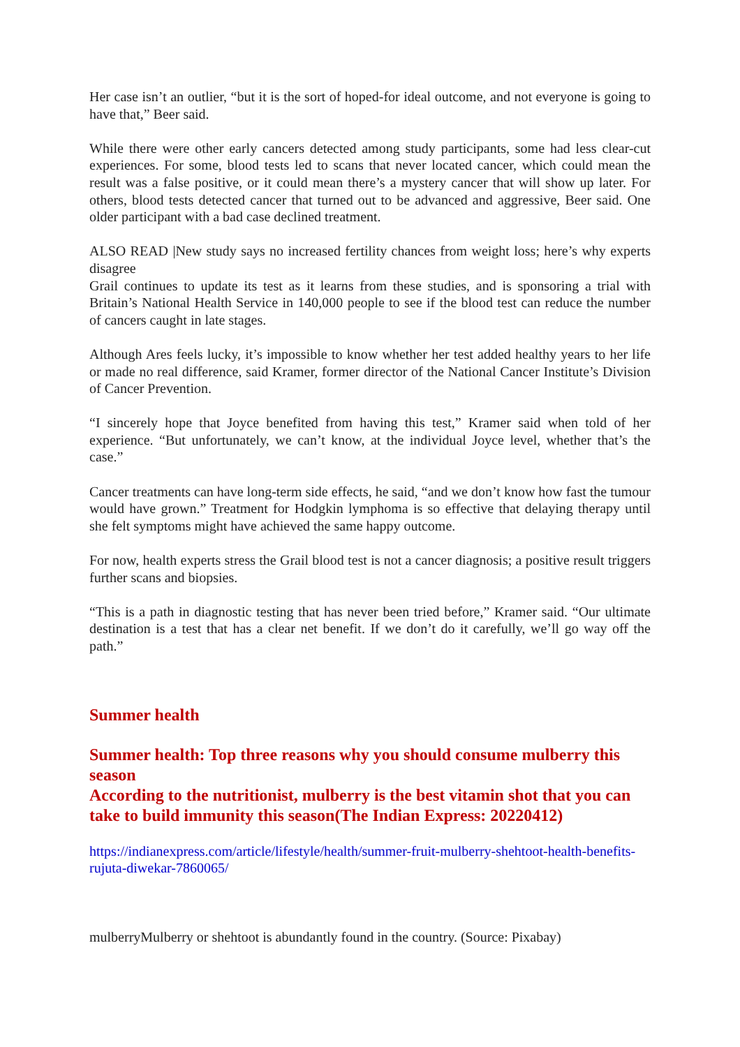Her case isn’t an outlier, “but it is the sort of hoped-for ideal outcome, and not everyone is going to have that,” Beer said.
While there were other early cancers detected among study participants, some had less clear-cut experiences. For some, blood tests led to scans that never located cancer, which could mean the result was a false positive, or it could mean there’s a mystery cancer that will show up later. For others, blood tests detected cancer that turned out to be advanced and aggressive, Beer said. One older participant with a bad case declined treatment.
ALSO READ |New study says no increased fertility chances from weight loss; here’s why experts disagree
Grail continues to update its test as it learns from these studies, and is sponsoring a trial with Britain’s National Health Service in 140,000 people to see if the blood test can reduce the number of cancers caught in late stages.
Although Ares feels lucky, it’s impossible to know whether her test added healthy years to her life or made no real difference, said Kramer, former director of the National Cancer Institute’s Division of Cancer Prevention.
“I sincerely hope that Joyce benefited from having this test,” Kramer said when told of her experience. “But unfortunately, we can’t know, at the individual Joyce level, whether that’s the case.”
Cancer treatments can have long-term side effects, he said, “and we don’t know how fast the tumour would have grown.” Treatment for Hodgkin lymphoma is so effective that delaying therapy until she felt symptoms might have achieved the same happy outcome.
For now, health experts stress the Grail blood test is not a cancer diagnosis; a positive result triggers further scans and biopsies.
“This is a path in diagnostic testing that has never been tried before,” Kramer said. “Our ultimate destination is a test that has a clear net benefit. If we don’t do it carefully, we’ll go way off the path.”
Summer health
Summer health: Top three reasons why you should consume mulberry this season
According to the nutritionist, mulberry is the best vitamin shot that you can take to build immunity this season(The Indian Express: 20220412)
https://indianexpress.com/article/lifestyle/health/summer-fruit-mulberry-shehtoot-health-benefits-rujuta-diwekar-7860065/
mulberryMulberry or shehtoot is abundantly found in the country. (Source: Pixabay)